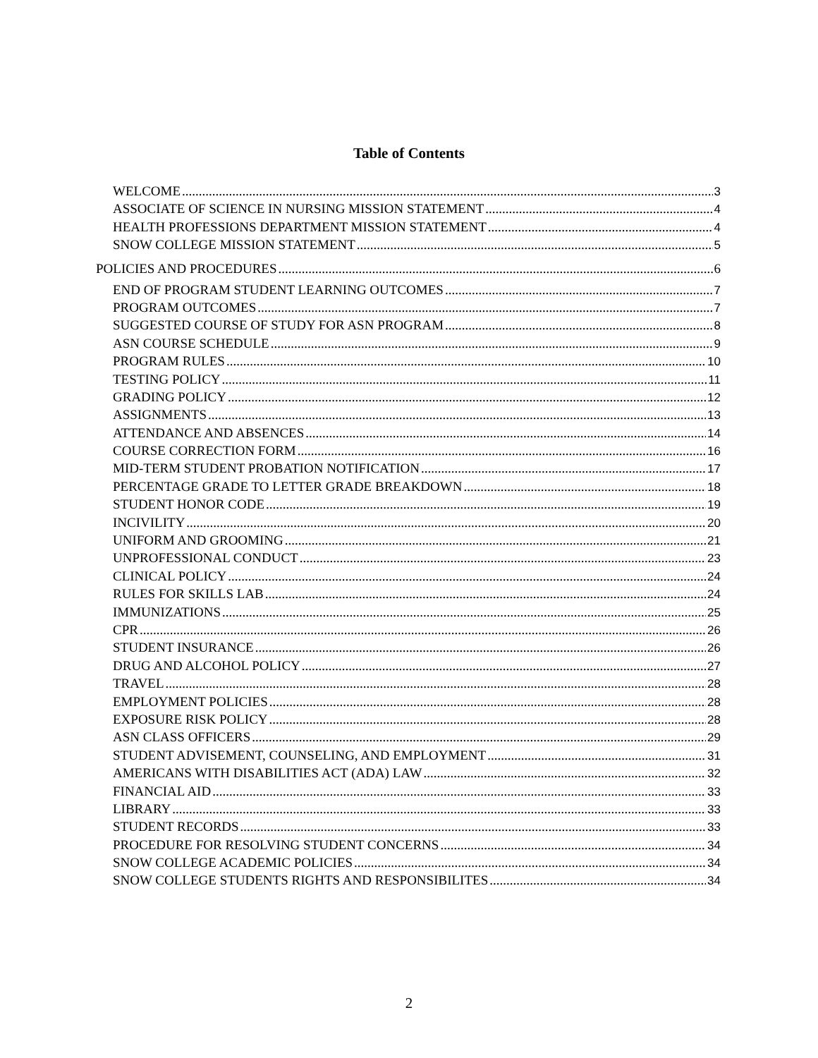Table of Contents
WELCOME 3
ASSOCIATE OF SCIENCE IN NURSING MISSION STATEMENT 4
HEALTH PROFESSIONS DEPARTMENT MISSION STATEMENT 4
SNOW COLLEGE MISSION STATEMENT 5
POLICIES AND PROCEDURES 6
END OF PROGRAM STUDENT LEARNING OUTCOMES 7
PROGRAM OUTCOMES 7
SUGGESTED COURSE OF STUDY FOR ASN PROGRAM 8
ASN COURSE SCHEDULE 9
PROGRAM RULES 10
TESTING POLICY 11
GRADING POLICY 12
ASSIGNMENTS 13
ATTENDANCE AND ABSENCES 14
COURSE CORRECTION FORM 16
MID-TERM STUDENT PROBATION NOTIFICATION 17
PERCENTAGE GRADE TO LETTER GRADE BREAKDOWN 18
STUDENT HONOR CODE 19
INCIVILITY 20
UNIFORM AND GROOMING 21
UNPROFESSIONAL CONDUCT 23
CLINICAL POLICY 24
RULES FOR SKILLS LAB 24
IMMUNIZATIONS 25
CPR 26
STUDENT INSURANCE 26
DRUG AND ALCOHOL POLICY 27
TRAVEL 28
EMPLOYMENT POLICIES 28
EXPOSURE RISK POLICY 28
ASN CLASS OFFICERS 29
STUDENT ADVISEMENT, COUNSELING, AND EMPLOYMENT 31
AMERICANS WITH DISABILITIES ACT (ADA) LAW 32
FINANCIAL AID 33
LIBRARY 33
STUDENT RECORDS 33
PROCEDURE FOR RESOLVING STUDENT CONCERNS 34
SNOW COLLEGE ACADEMIC POLICIES 34
SNOW COLLEGE STUDENTS RIGHTS AND RESPONSIBILITES 34
2